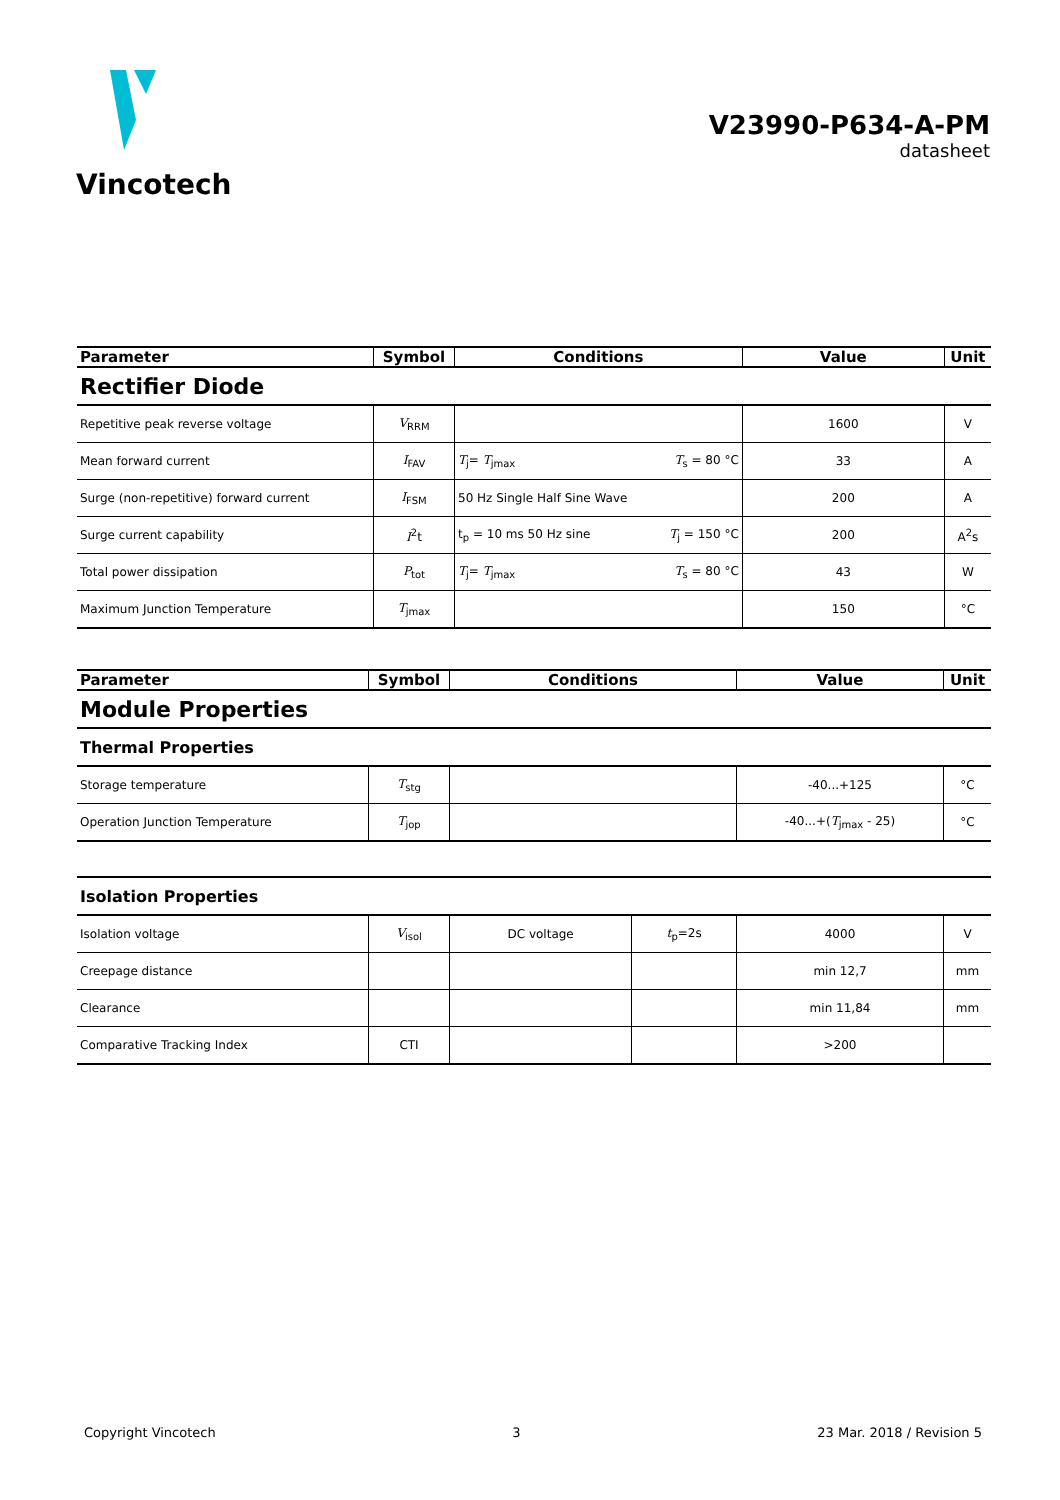Vincotech
V23990-P634-A-PM
datasheet
| Parameter | Symbol | Conditions | | Value | Unit |
| --- | --- | --- | --- | --- | --- |
| Rectifier Diode | | | | | |
| Repetitive peak reverse voltage | V<sub>RRM</sub> | | | 1600 | V |
| Mean forward current | I<sub>FAV</sub> | T<sub>j</sub>= T<sub>jmax</sub> | T<sub>s</sub> = 80 °C | 33 | A |
| Surge (non-repetitive) forward current | I<sub>FSM</sub> | 50 Hz Single Half Sine Wave | | 200 | A |
| Surge current capability | I<sup>2</sup>t | t<sub>p</sub> = 10 ms 50 Hz sine | T<sub>j</sub> = 150 °C | 200 | A<sup>2</sup>s |
| Total power dissipation | P<sub>tot</sub> | T<sub>j</sub>= T<sub>jmax</sub> | T<sub>s</sub> = 80 °C | 43 | W |
| Maximum Junction Temperature | T<sub>jmax</sub> | | | 150 | °C |
| Parameter | Symbol | Conditions | | Value | Unit |
| --- | --- | --- | --- | --- | --- |
| Module Properties | | | | | |
| Thermal Properties | | | | | |
| Storage temperature | T<sub>stg</sub> | | | -40...+125 | °C |
| Operation Junction Temperature | T<sub>jop</sub> | | | -40...+( T<sub>jmax</sub> - 25) | °C |
| Isolation Properties | | | | | |
| Isolation voltage | V<sub>isol</sub> | DC voltage | t<sub>p</sub>=2s | 4000 | V |
| Creepage distance | | | | min 12,7 | mm |
| Clearance | | | | min 11,84 | mm |
| Comparative Tracking Index | CTI | | | >200 | |
Copyright Vincotech 3 23 Mar. 2018 / Revision 5